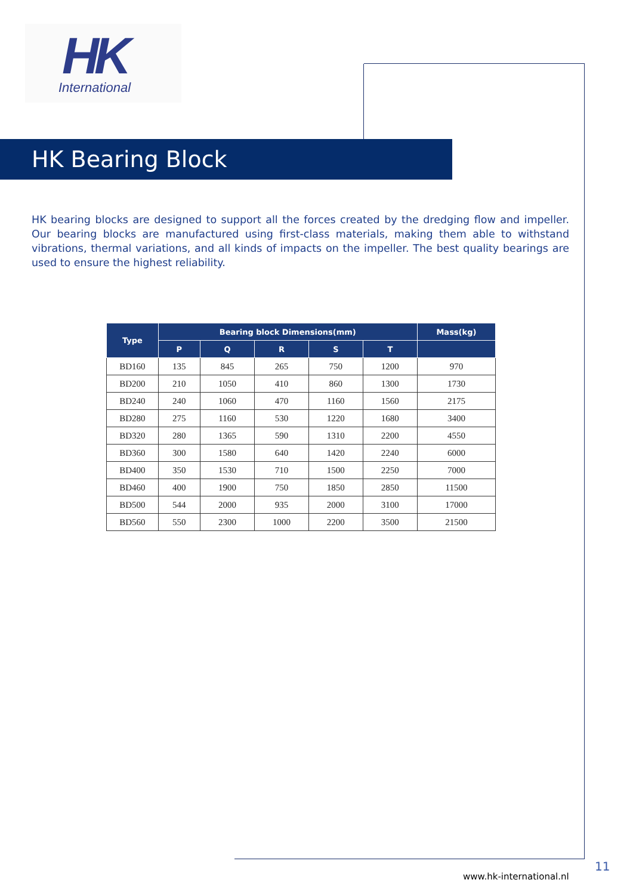HK
International
HK Bearing Block
HK bearing blocks are designed to support all the forces created by the dredging flow and impeller. Our bearing blocks are manufactured using first-class materials, making them able to withstand vibrations, thermal variations, and all kinds of impacts on the impeller. The best quality bearings are used to ensure the highest reliability.
| Type | Bearing block Dimensions(mm) | | | | | Mass(kg) |
| --- | --- | --- | --- | --- | --- | --- |
| | P | Q | R | S | T | |
| BD160 | 135 | 845 | 265 | 750 | 1200 | 970 |
| BD200 | 210 | 1050 | 410 | 860 | 1300 | 1730 |
| BD240 | 240 | 1060 | 470 | 1160 | 1560 | 2175 |
| BD280 | 275 | 1160 | 530 | 1220 | 1680 | 3400 |
| BD320 | 280 | 1365 | 590 | 1310 | 2200 | 4550 |
| BD360 | 300 | 1580 | 640 | 1420 | 2240 | 6000 |
| BD400 | 350 | 1530 | 710 | 1500 | 2250 | 7000 |
| BD460 | 400 | 1900 | 750 | 1850 | 2850 | 11500 |
| BD500 | 544 | 2000 | 935 | 2000 | 3100 | 17000 |
| BD560 | 550 | 2300 | 1000 | 2200 | 3500 | 21500 |
11
www.hk-international.nl